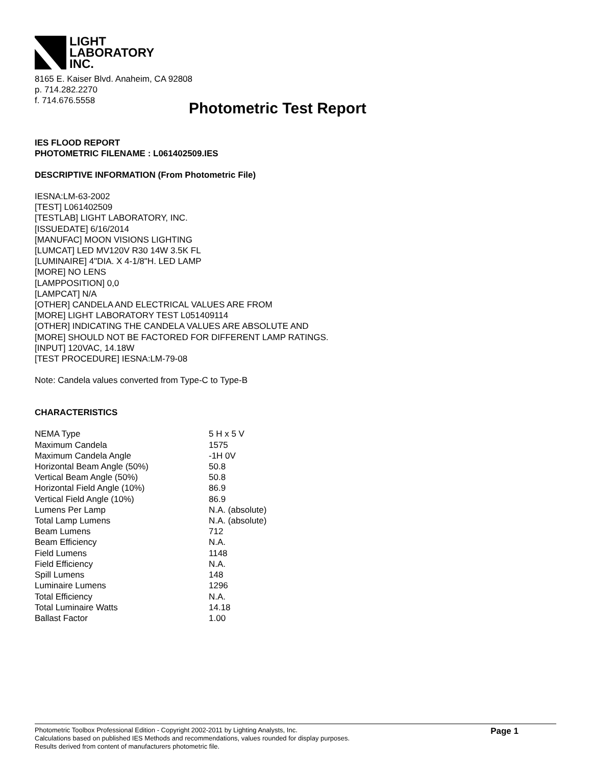LIGHT
LABORATORY
INC.
8165 E. Kaiser Blvd. Anaheim, CA 92808
p. 714.282.2270
f. 714.676.5558
Photometric Test Report
IES FLOOD REPORT
PHOTOMETRIC FILENAME : L061402509.IES
DESCRIPTIVE INFORMATION (From Photometric File)
IESNA:LM-63-2002
[TEST] L061402509
[TESTLAB] LIGHT LABORATORY, INC.
[ISSUEDATE] 6/16/2014
[MANUFAC] MOON VISIONS LIGHTING
[LUMCAT] LED MV120V R30 14W 3.5K FL
[LUMINAIRE] 4"DIA. X 4-1/8"H. LED LAMP
[MORE] NO LENS
[LAMPPOSITION] 0,0
[LAMPCAT] N/A
[OTHER] CANDELA AND ELECTRICAL VALUES ARE FROM
[MORE] LIGHT LABORATORY TEST L051409114
[OTHER] INDICATING THE CANDELA VALUES ARE ABSOLUTE AND
[MORE] SHOULD NOT BE FACTORED FOR DIFFERENT LAMP RATINGS.
[INPUT] 120VAC, 14.18W
[TEST PROCEDURE] IESNA:LM-79-08
Note: Candela values converted from Type-C to Type-B
CHARACTERISTICS
| NEMA Type | 5 H x 5 V |
| Maximum Candela | 1575 |
| Maximum Candela Angle | -1H 0V |
| Horizontal Beam Angle (50%) | 50.8 |
| Vertical Beam Angle (50%) | 50.8 |
| Horizontal Field Angle (10%) | 86.9 |
| Vertical Field Angle (10%) | 86.9 |
| Lumens Per Lamp | N.A. (absolute) |
| Total Lamp Lumens | N.A. (absolute) |
| Beam Lumens | 712 |
| Beam Efficiency | N.A. |
| Field Lumens | 1148 |
| Field Efficiency | N.A. |
| Spill Lumens | 148 |
| Luminaire Lumens | 1296 |
| Total Efficiency | N.A. |
| Total Luminaire Watts | 14.18 |
| Ballast Factor | 1.00 |
Photometric Toolbox Professional Edition - Copyright 2002-2011 by Lighting Analysts, Inc.
Calculations based on published IES Methods and recommendations, values rounded for display purposes.
Results derived from content of manufacturers photometric file.
Page 1